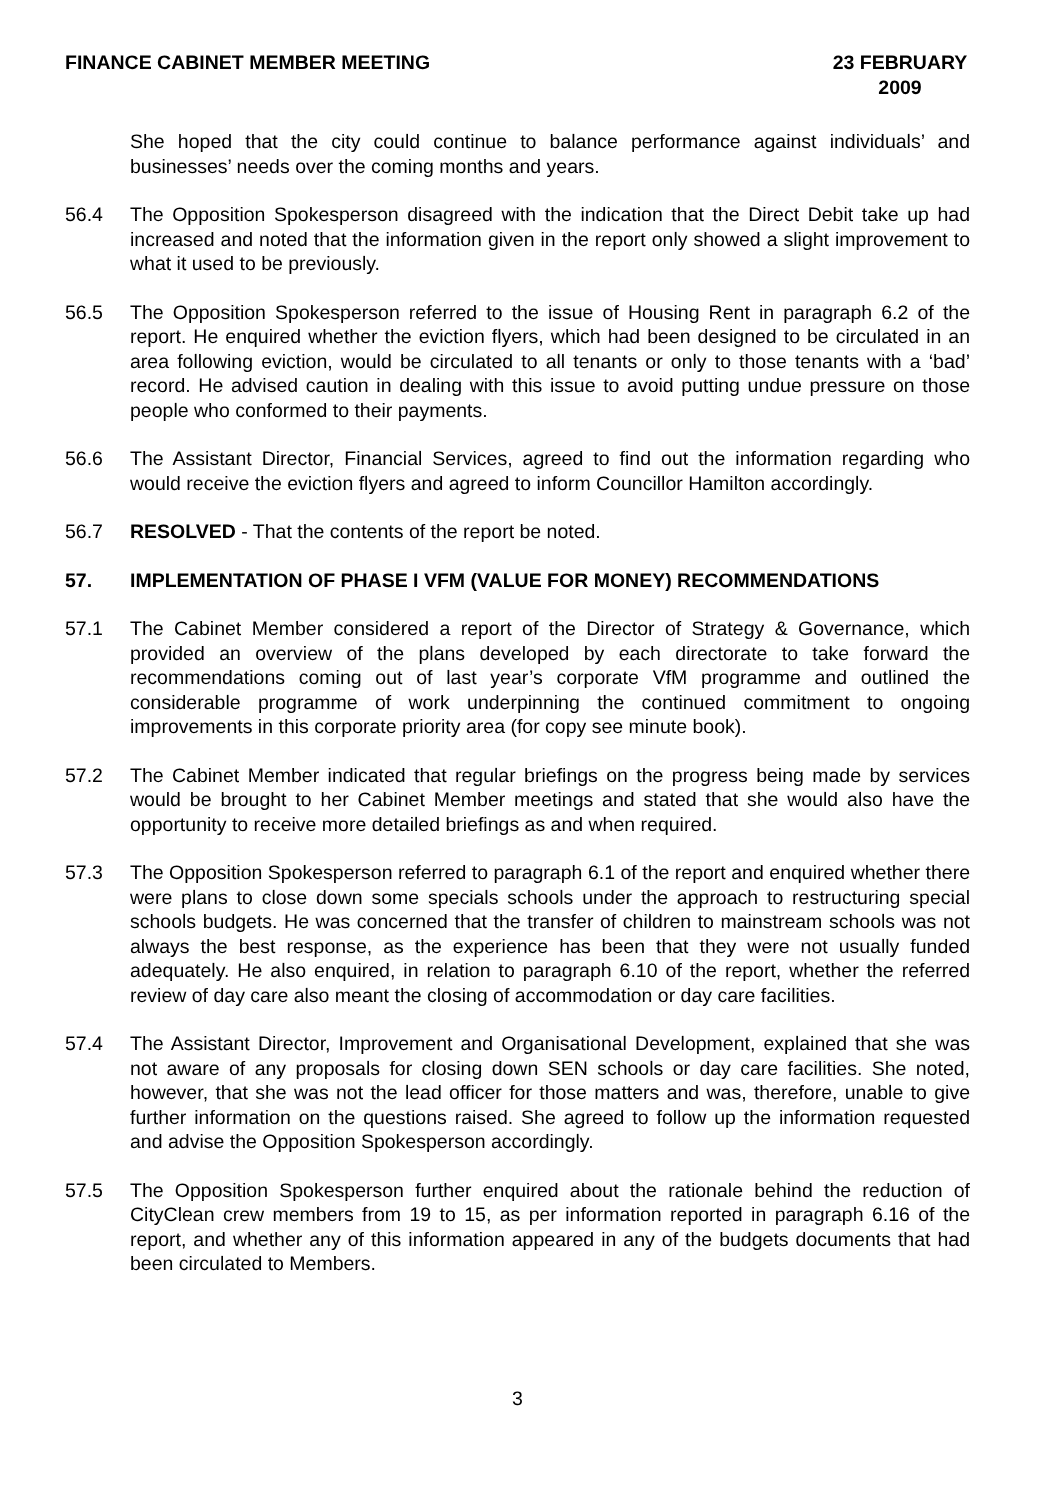FINANCE CABINET MEMBER MEETING 23 FEBRUARY 2009
She hoped that the city could continue to balance performance against individuals’ and businesses’ needs over the coming months and years.
56.4 The Opposition Spokesperson disagreed with the indication that the Direct Debit take up had increased and noted that the information given in the report only showed a slight improvement to what it used to be previously.
56.5 The Opposition Spokesperson referred to the issue of Housing Rent in paragraph 6.2 of the report. He enquired whether the eviction flyers, which had been designed to be circulated in an area following eviction, would be circulated to all tenants or only to those tenants with a ‘bad’ record. He advised caution in dealing with this issue to avoid putting undue pressure on those people who conformed to their payments.
56.6 The Assistant Director, Financial Services, agreed to find out the information regarding who would receive the eviction flyers and agreed to inform Councillor Hamilton accordingly.
56.7 RESOLVED - That the contents of the report be noted.
57. IMPLEMENTATION OF PHASE I VFM (VALUE FOR MONEY) RECOMMENDATIONS
57.1 The Cabinet Member considered a report of the Director of Strategy & Governance, which provided an overview of the plans developed by each directorate to take forward the recommendations coming out of last year’s corporate VfM programme and outlined the considerable programme of work underpinning the continued commitment to ongoing improvements in this corporate priority area (for copy see minute book).
57.2 The Cabinet Member indicated that regular briefings on the progress being made by services would be brought to her Cabinet Member meetings and stated that she would also have the opportunity to receive more detailed briefings as and when required.
57.3 The Opposition Spokesperson referred to paragraph 6.1 of the report and enquired whether there were plans to close down some specials schools under the approach to restructuring special schools budgets. He was concerned that the transfer of children to mainstream schools was not always the best response, as the experience has been that they were not usually funded adequately. He also enquired, in relation to paragraph 6.10 of the report, whether the referred review of day care also meant the closing of accommodation or day care facilities.
57.4 The Assistant Director, Improvement and Organisational Development, explained that she was not aware of any proposals for closing down SEN schools or day care facilities. She noted, however, that she was not the lead officer for those matters and was, therefore, unable to give further information on the questions raised. She agreed to follow up the information requested and advise the Opposition Spokesperson accordingly.
57.5 The Opposition Spokesperson further enquired about the rationale behind the reduction of CityClean crew members from 19 to 15, as per information reported in paragraph 6.16 of the report, and whether any of this information appeared in any of the budgets documents that had been circulated to Members.
3